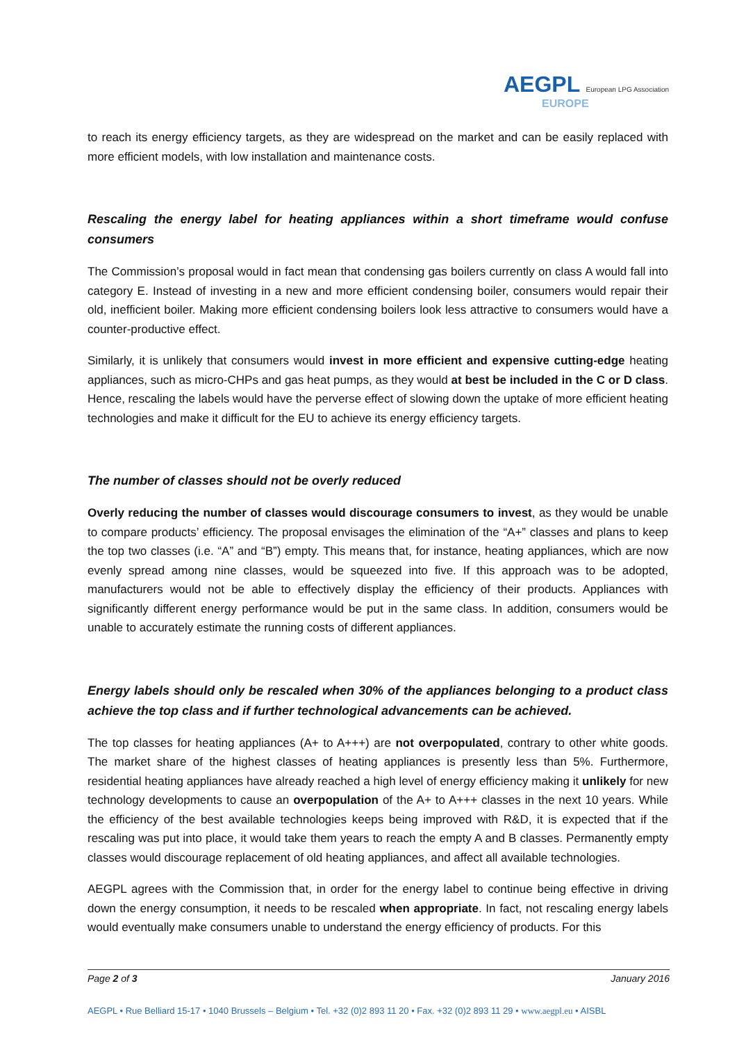AEGPL European LPG Association
EUROPE
to reach its energy efficiency targets, as they are widespread on the market and can be easily replaced with more efficient models, with low installation and maintenance costs.
Rescaling the energy label for heating appliances within a short timeframe would confuse consumers
The Commission’s proposal would in fact mean that condensing gas boilers currently on class A would fall into category E. Instead of investing in a new and more efficient condensing boiler, consumers would repair their old, inefficient boiler. Making more efficient condensing boilers look less attractive to consumers would have a counter-productive effect.
Similarly, it is unlikely that consumers would invest in more efficient and expensive cutting-edge heating appliances, such as micro-CHPs and gas heat pumps, as they would at best be included in the C or D class. Hence, rescaling the labels would have the perverse effect of slowing down the uptake of more efficient heating technologies and make it difficult for the EU to achieve its energy efficiency targets.
The number of classes should not be overly reduced
Overly reducing the number of classes would discourage consumers to invest, as they would be unable to compare products’ efficiency. The proposal envisages the elimination of the “A+” classes and plans to keep the top two classes (i.e. “A” and “B”) empty. This means that, for instance, heating appliances, which are now evenly spread among nine classes, would be squeezed into five. If this approach was to be adopted, manufacturers would not be able to effectively display the efficiency of their products. Appliances with significantly different energy performance would be put in the same class. In addition, consumers would be unable to accurately estimate the running costs of different appliances.
Energy labels should only be rescaled when 30% of the appliances belonging to a product class achieve the top class and if further technological advancements can be achieved.
The top classes for heating appliances (A+ to A+++) are not overpopulated, contrary to other white goods. The market share of the highest classes of heating appliances is presently less than 5%. Furthermore, residential heating appliances have already reached a high level of energy efficiency making it unlikely for new technology developments to cause an overpopulation of the A+ to A+++ classes in the next 10 years. While the efficiency of the best available technologies keeps being improved with R&D, it is expected that if the rescaling was put into place, it would take them years to reach the empty A and B classes. Permanently empty classes would discourage replacement of old heating appliances, and affect all available technologies.
AEGPL agrees with the Commission that, in order for the energy label to continue being effective in driving down the energy consumption, it needs to be rescaled when appropriate. In fact, not rescaling energy labels would eventually make consumers unable to understand the energy efficiency of products. For this
Page 2 of 3 January 2016
AEGPL • Rue Belliard 15-17 • 1040 Brussels – Belgium • Tel. +32 (0)2 893 11 20 • Fax. +32 (0)2 893 11 29 • www.aegpl.eu • AISBL